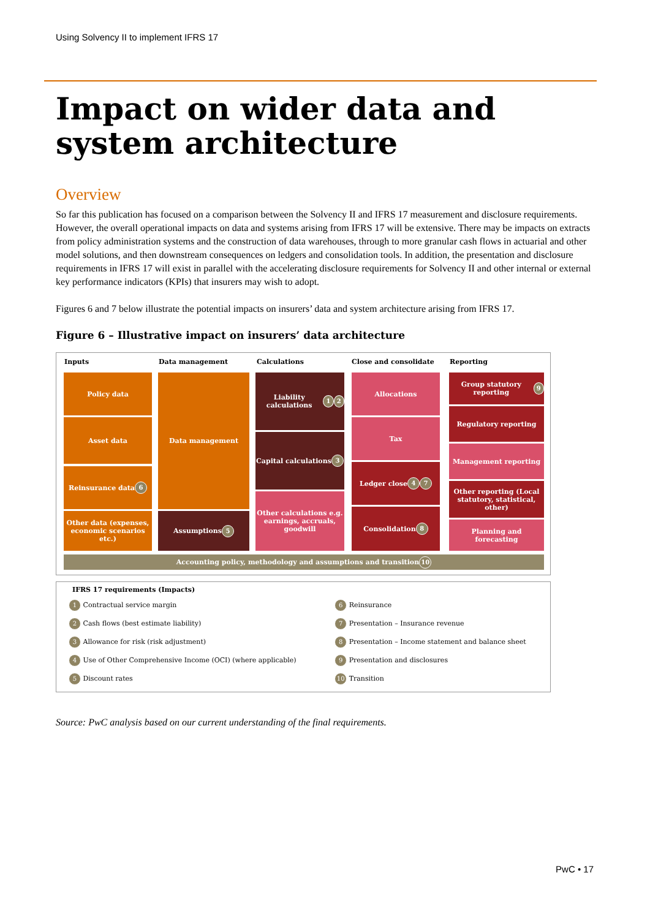Using Solvency II to implement IFRS 17
Impact on wider data and system architecture
Overview
So far this publication has focused on a comparison between the Solvency II and IFRS 17 measurement and disclosure requirements. However, the overall operational impacts on data and systems arising from IFRS 17 will be extensive. There may be impacts on extracts from policy administration systems and the construction of data warehouses, through to more granular cash flows in actuarial and other model solutions, and then downstream consequences on ledgers and consolidation tools. In addition, the presentation and disclosure requirements in IFRS 17 will exist in parallel with the accelerating disclosure requirements for Solvency II and other internal or external key performance indicators (KPIs) that insurers may wish to adopt.
Figures 6 and 7 below illustrate the potential impacts on insurers’ data and system architecture arising from IFRS 17.
Figure 6 – Illustrative impact on insurers’ data architecture
Inputs Data management Calculations Close and consolidate Reporting
Policy data
Asset data
Reinsurance data 6
Other data (expenses, economic scenarios etc.)
Data management
Assumptions 5
Liability calculations 1 2
Capital calculations 3
Other calculations e.g. earnings, accruals, goodwill
Allocations
Tax
Ledger close 4 7
Consolidation 8
Group statutory reporting 9
Regulatory reporting
Management reporting
Other reporting (Local statutory, statistical, other)
Planning and forecasting
Accounting policy, methodology and assumptions and transition 10
IFRS 17 requirements (Impacts)
| 1 Contractual service margin | 6 Reinsurance |
| 2 Cash flows (best estimate liability) | 7 Presentation – Insurance revenue |
| 3 Allowance for risk (risk adjustment) | 8 Presentation – Income statement and balance sheet |
| 4 Use of Other Comprehensive Income (OCI) (where applicable) | 9 Presentation and disclosures |
| 5 Discount rates | 10 Transition |
Source: PwC analysis based on our current understanding of the final requirements.
PwC • 17